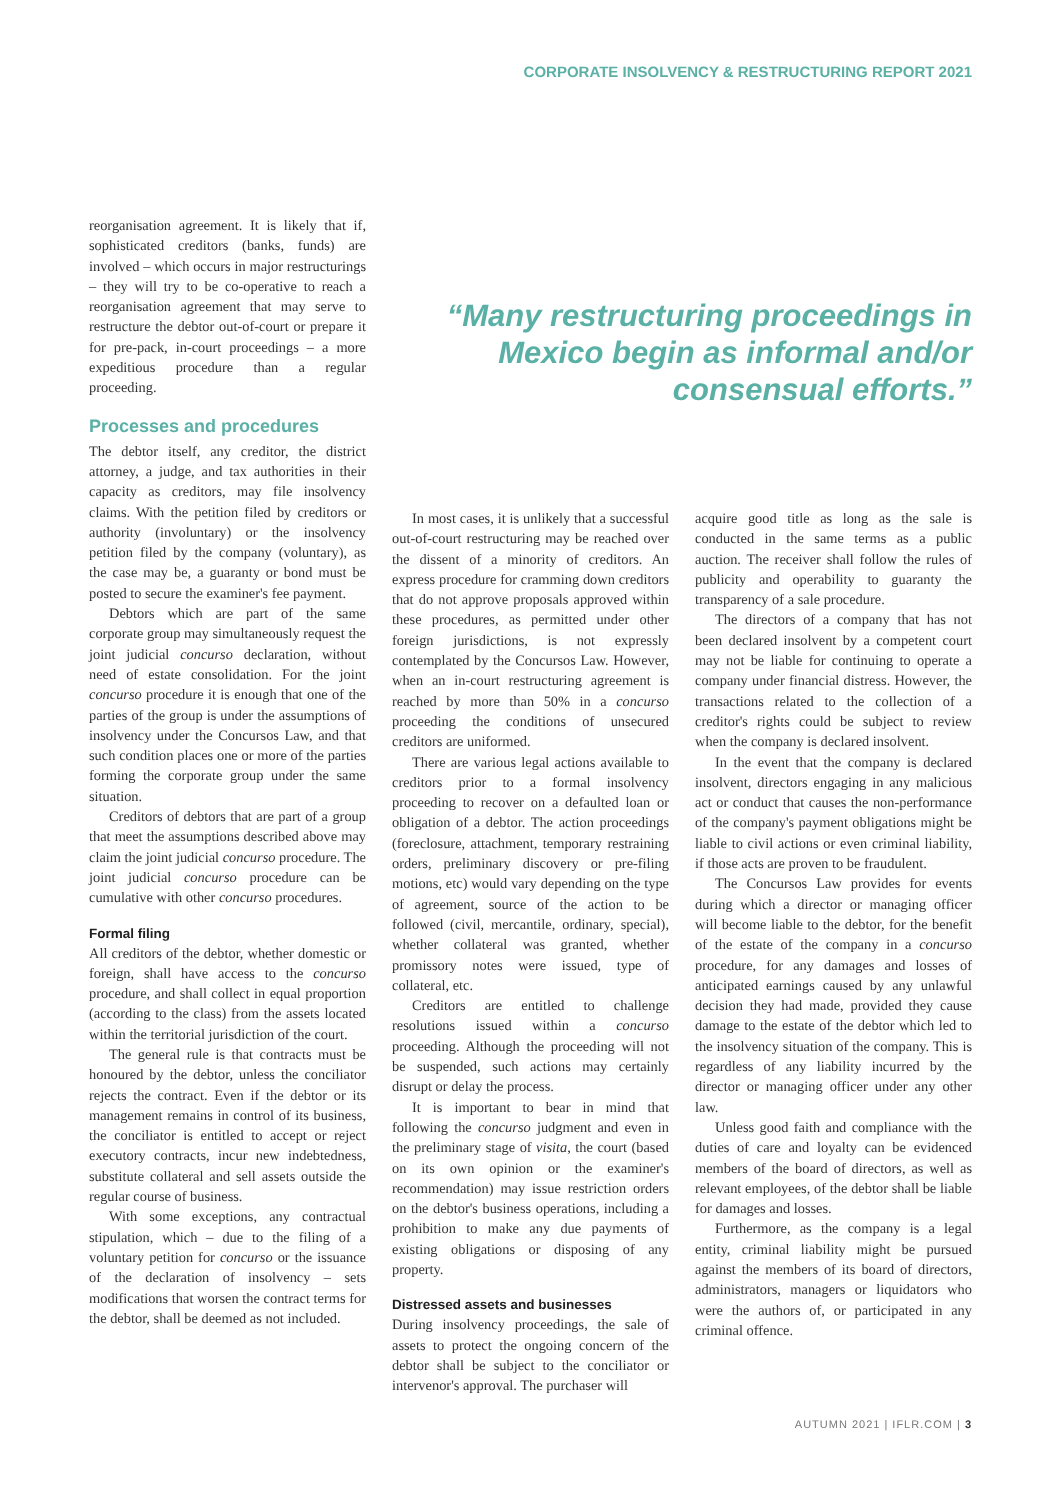CORPORATE INSOLVENCY & RESTRUCTURING REPORT 2021
reorganisation agreement. It is likely that if, sophisticated creditors (banks, funds) are involved – which occurs in major restructurings – they will try to be co-operative to reach a reorganisation agreement that may serve to restructure the debtor out-of-court or prepare it for pre-pack, in-court proceedings – a more expeditious procedure than a regular proceeding.
Processes and procedures
The debtor itself, any creditor, the district attorney, a judge, and tax authorities in their capacity as creditors, may file insolvency claims. With the petition filed by creditors or authority (involuntary) or the insolvency petition filed by the company (voluntary), as the case may be, a guaranty or bond must be posted to secure the examiner's fee payment.
Debtors which are part of the same corporate group may simultaneously request the joint judicial concurso declaration, without need of estate consolidation. For the joint concurso procedure it is enough that one of the parties of the group is under the assumptions of insolvency under the Concursos Law, and that such condition places one or more of the parties forming the corporate group under the same situation.
Creditors of debtors that are part of a group that meet the assumptions described above may claim the joint judicial concurso procedure. The joint judicial concurso procedure can be cumulative with other concurso procedures.
Formal filing
All creditors of the debtor, whether domestic or foreign, shall have access to the concurso procedure, and shall collect in equal proportion (according to the class) from the assets located within the territorial jurisdiction of the court.
The general rule is that contracts must be honoured by the debtor, unless the conciliator rejects the contract. Even if the debtor or its management remains in control of its business, the conciliator is entitled to accept or reject executory contracts, incur new indebtedness, substitute collateral and sell assets outside the regular course of business.
With some exceptions, any contractual stipulation, which – due to the filing of a voluntary petition for concurso or the issuance of the declaration of insolvency – sets modifications that worsen the contract terms for the debtor, shall be deemed as not included.
“Many restructuring proceedings in Mexico begin as informal and/or consensual efforts.”
In most cases, it is unlikely that a successful out-of-court restructuring may be reached over the dissent of a minority of creditors. An express procedure for cramming down creditors that do not approve proposals approved within these procedures, as permitted under other foreign jurisdictions, is not expressly contemplated by the Concursos Law. However, when an in-court restructuring agreement is reached by more than 50% in a concurso proceeding the conditions of unsecured creditors are uniformed.
There are various legal actions available to creditors prior to a formal insolvency proceeding to recover on a defaulted loan or obligation of a debtor. The action proceedings (foreclosure, attachment, temporary restraining orders, preliminary discovery or pre-filing motions, etc) would vary depending on the type of agreement, source of the action to be followed (civil, mercantile, ordinary, special), whether collateral was granted, whether promissory notes were issued, type of collateral, etc.
Creditors are entitled to challenge resolutions issued within a concurso proceeding. Although the proceeding will not be suspended, such actions may certainly disrupt or delay the process.
It is important to bear in mind that following the concurso judgment and even in the preliminary stage of visita, the court (based on its own opinion or the examiner's recommendation) may issue restriction orders on the debtor's business operations, including a prohibition to make any due payments of existing obligations or disposing of any property.
Distressed assets and businesses
During insolvency proceedings, the sale of assets to protect the ongoing concern of the debtor shall be subject to the conciliator or intervenor's approval. The purchaser will
acquire good title as long as the sale is conducted in the same terms as a public auction. The receiver shall follow the rules of publicity and operability to guaranty the transparency of a sale procedure.
The directors of a company that has not been declared insolvent by a competent court may not be liable for continuing to operate a company under financial distress. However, the transactions related to the collection of a creditor's rights could be subject to review when the company is declared insolvent.
In the event that the company is declared insolvent, directors engaging in any malicious act or conduct that causes the non-performance of the company's payment obligations might be liable to civil actions or even criminal liability, if those acts are proven to be fraudulent.
The Concursos Law provides for events during which a director or managing officer will become liable to the debtor, for the benefit of the estate of the company in a concurso procedure, for any damages and losses of anticipated earnings caused by any unlawful decision they had made, provided they cause damage to the estate of the debtor which led to the insolvency situation of the company. This is regardless of any liability incurred by the director or managing officer under any other law.
Unless good faith and compliance with the duties of care and loyalty can be evidenced members of the board of directors, as well as relevant employees, of the debtor shall be liable for damages and losses.
Furthermore, as the company is a legal entity, criminal liability might be pursued against the members of its board of directors, administrators, managers or liquidators who were the authors of, or participated in any criminal offence.
AUTUMN 2021 | IFLR.COM | 3